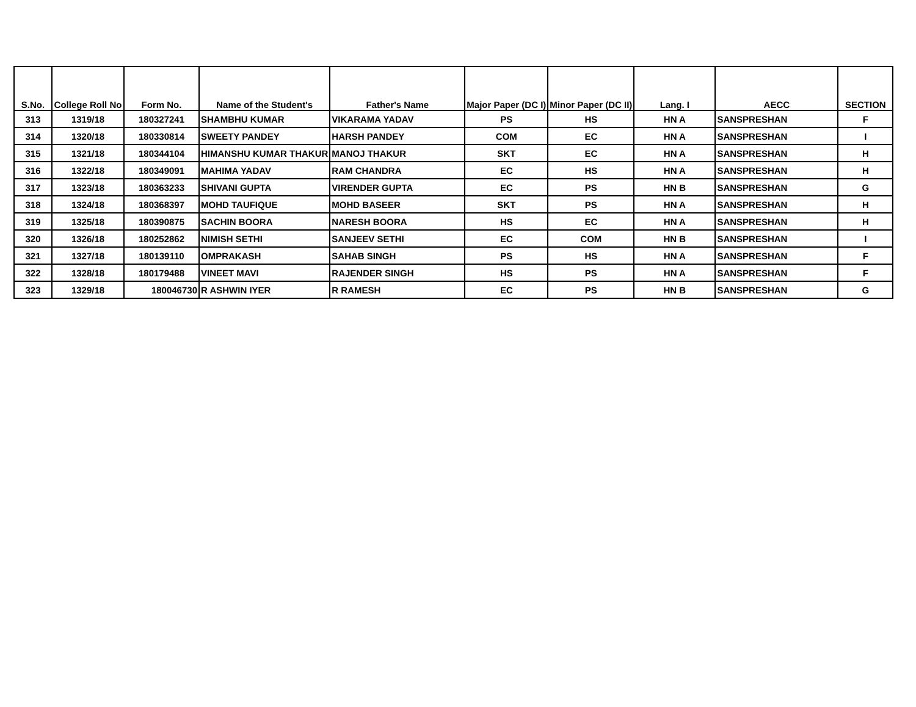| S.No. | College Roll No | Form No. | Name of the Student's | Father's Name | Major Paper (DC I) | Minor Paper (DC II) | Lang. I | AECC | SECTION |
| --- | --- | --- | --- | --- | --- | --- | --- | --- | --- |
| 313 | 1319/18 | 180327241 | SHAMBHU KUMAR | VIKARAMA YADAV | PS | HS | HN A | SANSPRESHAN | F |
| 314 | 1320/18 | 180330814 | SWEETY PANDEY | HARSH PANDEY | COM | EC | HN A | SANSPRESHAN | I |
| 315 | 1321/18 | 180344104 | HIMANSHU KUMAR THAKUR | MANOJ THAKUR | SKT | EC | HN A | SANSPRESHAN | H |
| 316 | 1322/18 | 180349091 | MAHIMA YADAV | RAM CHANDRA | EC | HS | HN A | SANSPRESHAN | H |
| 317 | 1323/18 | 180363233 | SHIVANI GUPTA | VIRENDER GUPTA | EC | PS | HN B | SANSPRESHAN | G |
| 318 | 1324/18 | 180368397 | MOHD TAUFIQUE | MOHD BASEER | SKT | PS | HN A | SANSPRESHAN | H |
| 319 | 1325/18 | 180390875 | SACHIN BOORA | NARESH BOORA | HS | EC | HN A | SANSPRESHAN | H |
| 320 | 1326/18 | 180252862 | NIMISH SETHI | SANJEEV SETHI | EC | COM | HN B | SANSPRESHAN | I |
| 321 | 1327/18 | 180139110 | OMPRAKASH | SAHAB SINGH | PS | HS | HN A | SANSPRESHAN | F |
| 322 | 1328/18 | 180179488 | VINEET MAVI | RAJENDER SINGH | HS | PS | HN A | SANSPRESHAN | F |
| 323 | 1329/18 | 180046730 | R ASHWIN IYER | R RAMESH | EC | PS | HN B | SANSPRESHAN | G |